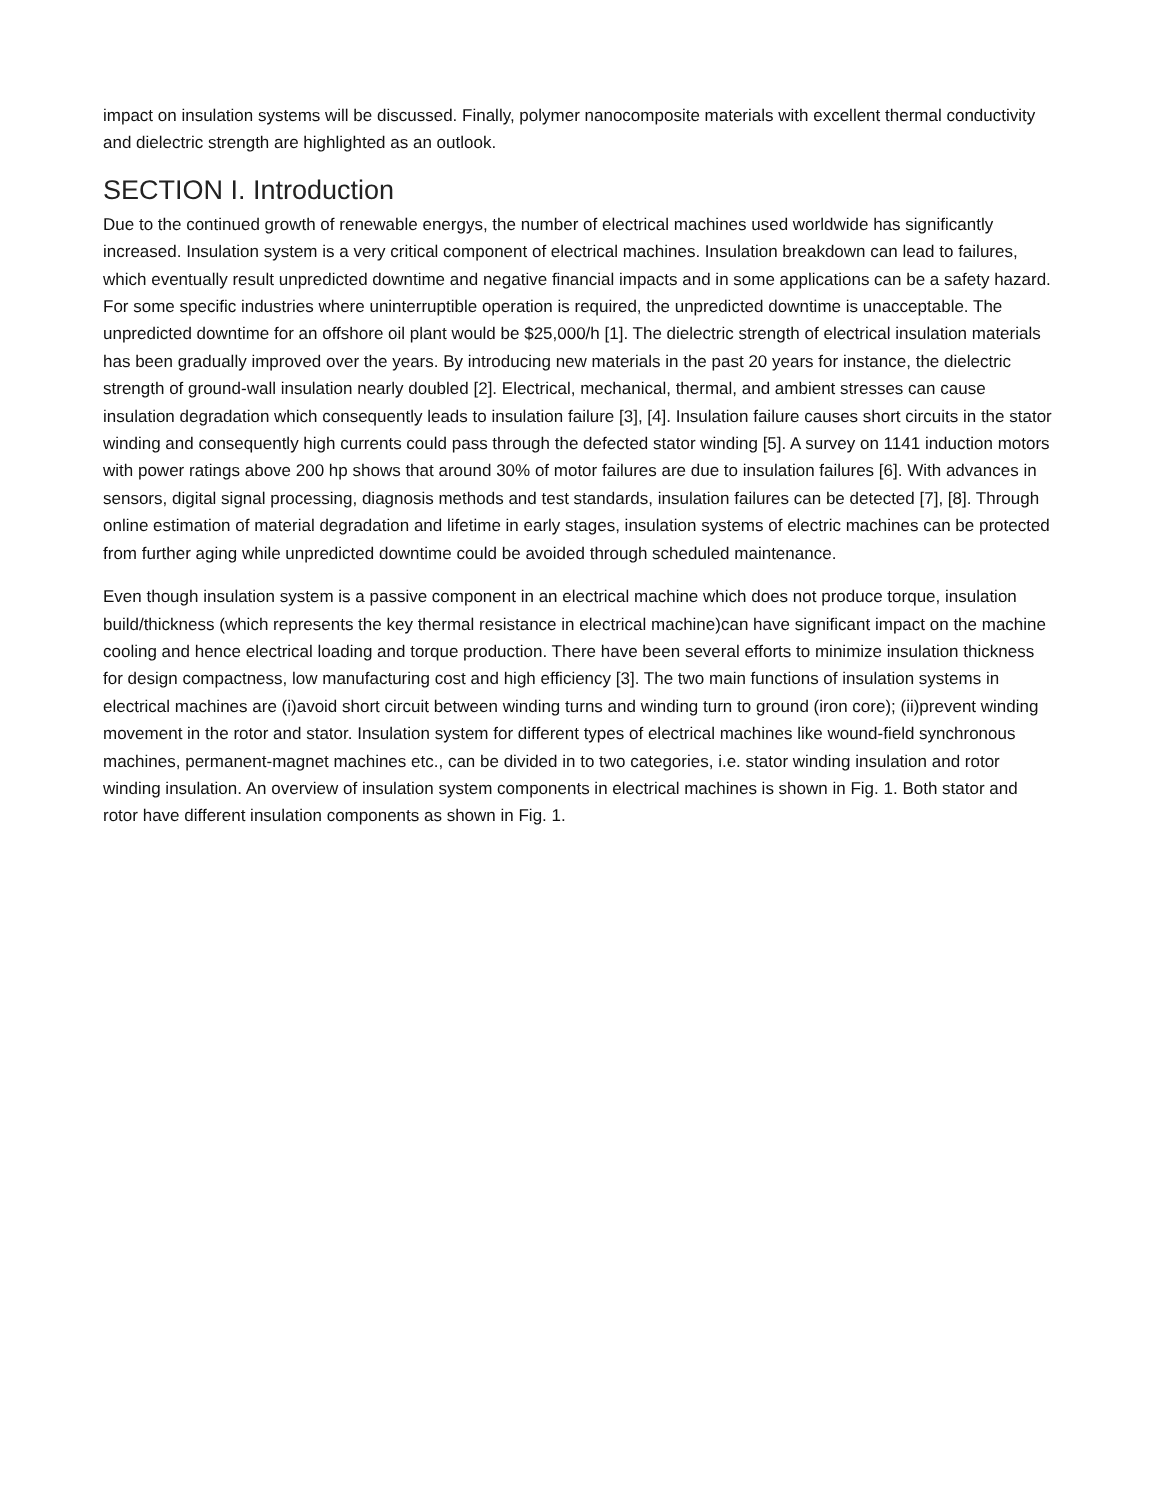impact on insulation systems will be discussed. Finally, polymer nanocomposite materials with excellent thermal conductivity and dielectric strength are highlighted as an outlook.
SECTION I. Introduction
Due to the continued growth of renewable energys, the number of electrical machines used worldwide has significantly increased. Insulation system is a very critical component of electrical machines. Insulation breakdown can lead to failures, which eventually result unpredicted downtime and negative financial impacts and in some applications can be a safety hazard. For some specific industries where uninterruptible operation is required, the unpredicted downtime is unacceptable. The unpredicted downtime for an offshore oil plant would be $25,000/h [1]. The dielectric strength of electrical insulation materials has been gradually improved over the years. By introducing new materials in the past 20 years for instance, the dielectric strength of ground-wall insulation nearly doubled [2]. Electrical, mechanical, thermal, and ambient stresses can cause insulation degradation which consequently leads to insulation failure [3], [4]. Insulation failure causes short circuits in the stator winding and consequently high currents could pass through the defected stator winding [5]. A survey on 1141 induction motors with power ratings above 200 hp shows that around 30% of motor failures are due to insulation failures [6]. With advances in sensors, digital signal processing, diagnosis methods and test standards, insulation failures can be detected [7], [8]. Through online estimation of material degradation and lifetime in early stages, insulation systems of electric machines can be protected from further aging while unpredicted downtime could be avoided through scheduled maintenance.
Even though insulation system is a passive component in an electrical machine which does not produce torque, insulation build/thickness (which represents the key thermal resistance in electrical machine)can have significant impact on the machine cooling and hence electrical loading and torque production. There have been several efforts to minimize insulation thickness for design compactness, low manufacturing cost and high efficiency [3]. The two main functions of insulation systems in electrical machines are (i)avoid short circuit between winding turns and winding turn to ground (iron core); (ii)prevent winding movement in the rotor and stator. Insulation system for different types of electrical machines like wound-field synchronous machines, permanent-magnet machines etc., can be divided in to two categories, i.e. stator winding insulation and rotor winding insulation. An overview of insulation system components in electrical machines is shown in Fig. 1. Both stator and rotor have different insulation components as shown in Fig. 1.